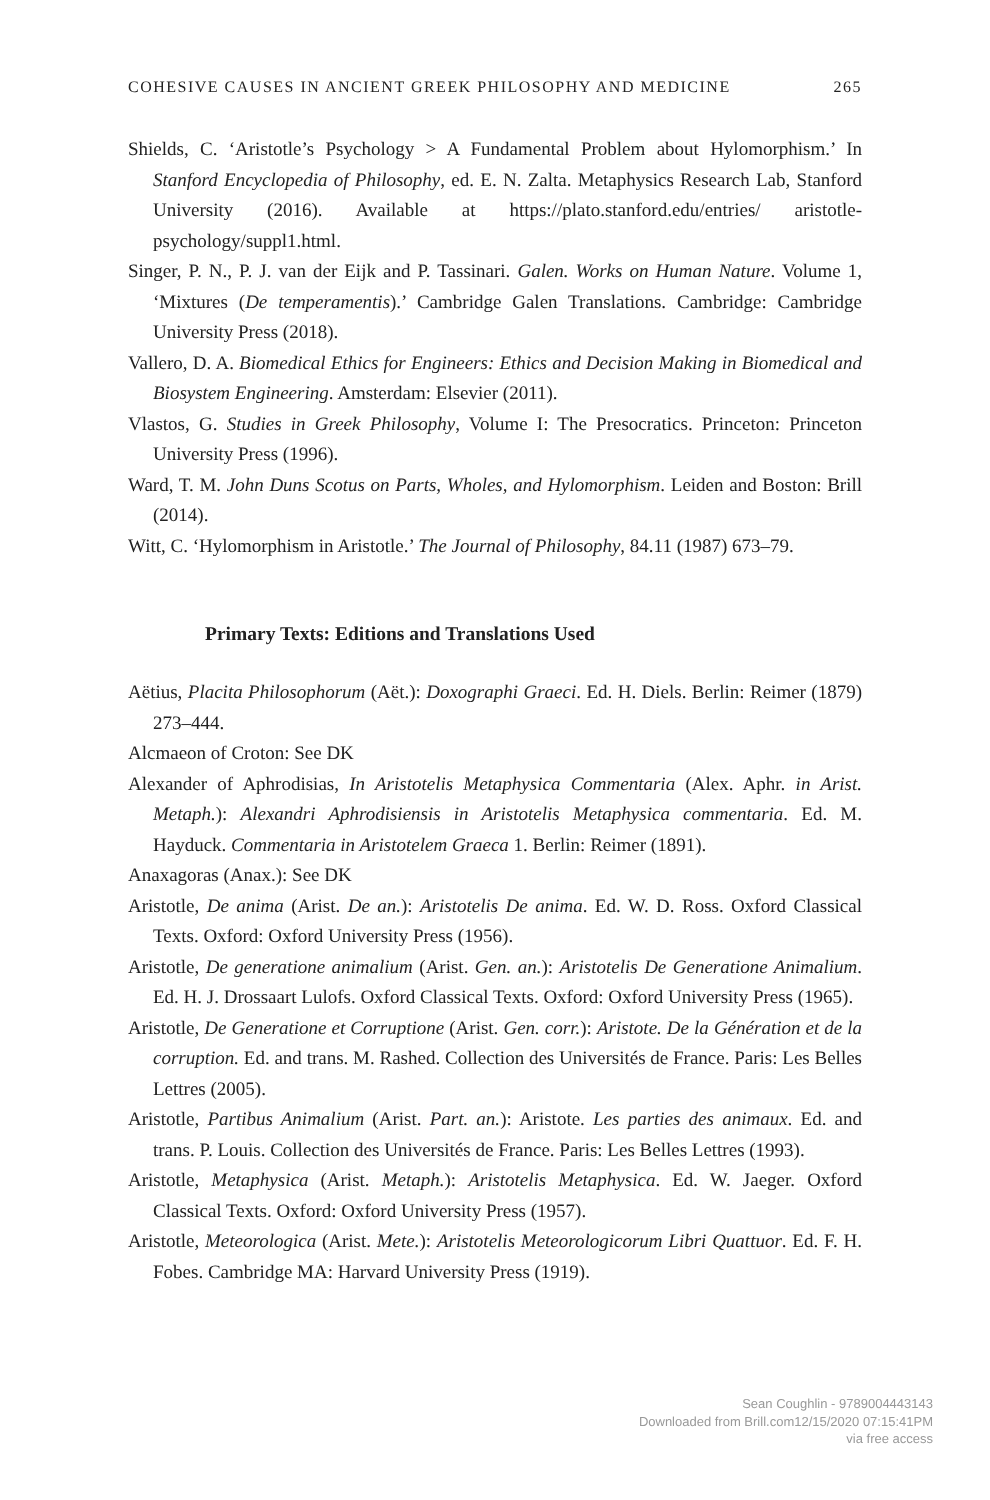COHESIVE CAUSES IN ANCIENT GREEK PHILOSOPHY AND MEDICINE 265
Shields, C. ‘Aristotle’s Psychology > A Fundamental Problem about Hylomorphism.’ In Stanford Encyclopedia of Philosophy, ed. E. N. Zalta. Metaphysics Research Lab, Stanford University (2016). Available at https://plato.stanford.edu/entries/ aristotle-psychology/suppl1.html.
Singer, P. N., P. J. van der Eijk and P. Tassinari. Galen. Works on Human Nature. Volume 1, ‘Mixtures (De temperamentis).’ Cambridge Galen Translations. Cambridge: Cambridge University Press (2018).
Vallero, D. A. Biomedical Ethics for Engineers: Ethics and Decision Making in Biomedical and Biosystem Engineering. Amsterdam: Elsevier (2011).
Vlastos, G. Studies in Greek Philosophy, Volume I: The Presocratics. Princeton: Princeton University Press (1996).
Ward, T. M. John Duns Scotus on Parts, Wholes, and Hylomorphism. Leiden and Boston: Brill (2014).
Witt, C. ‘Hylomorphism in Aristotle.’ The Journal of Philosophy, 84.11 (1987) 673–79.
Primary Texts: Editions and Translations Used
Aëtius, Placita Philosophorum (Aët.): Doxographi Graeci. Ed. H. Diels. Berlin: Reimer (1879) 273–444.
Alcmaeon of Croton: See DK
Alexander of Aphrodisias, In Aristotelis Metaphysica Commentaria (Alex. Aphr. in Arist. Metaph.): Alexandri Aphrodisiensis in Aristotelis Metaphysica commentaria. Ed. M. Hayduck. Commentaria in Aristotelem Graeca 1. Berlin: Reimer (1891).
Anaxagoras (Anax.): See DK
Aristotle, De anima (Arist. De an.): Aristotelis De anima. Ed. W. D. Ross. Oxford Classical Texts. Oxford: Oxford University Press (1956).
Aristotle, De generatione animalium (Arist. Gen. an.): Aristotelis De Generatione Animalium. Ed. H. J. Drossaart Lulofs. Oxford Classical Texts. Oxford: Oxford University Press (1965).
Aristotle, De Generatione et Corruptione (Arist. Gen. corr.): Aristote. De la Génération et de la corruption. Ed. and trans. M. Rashed. Collection des Universités de France. Paris: Les Belles Lettres (2005).
Aristotle, Partibus Animalium (Arist. Part. an.): Aristote. Les parties des animaux. Ed. and trans. P. Louis. Collection des Universités de France. Paris: Les Belles Lettres (1993).
Aristotle, Metaphysica (Arist. Metaph.): Aristotelis Metaphysica. Ed. W. Jaeger. Oxford Classical Texts. Oxford: Oxford University Press (1957).
Aristotle, Meteorologica (Arist. Mete.): Aristotelis Meteorologicorum Libri Quattuor. Ed. F. H. Fobes. Cambridge MA: Harvard University Press (1919).
Sean Coughlin - 9789004443143
Downloaded from Brill.com12/15/2020 07:15:41PM
via free access